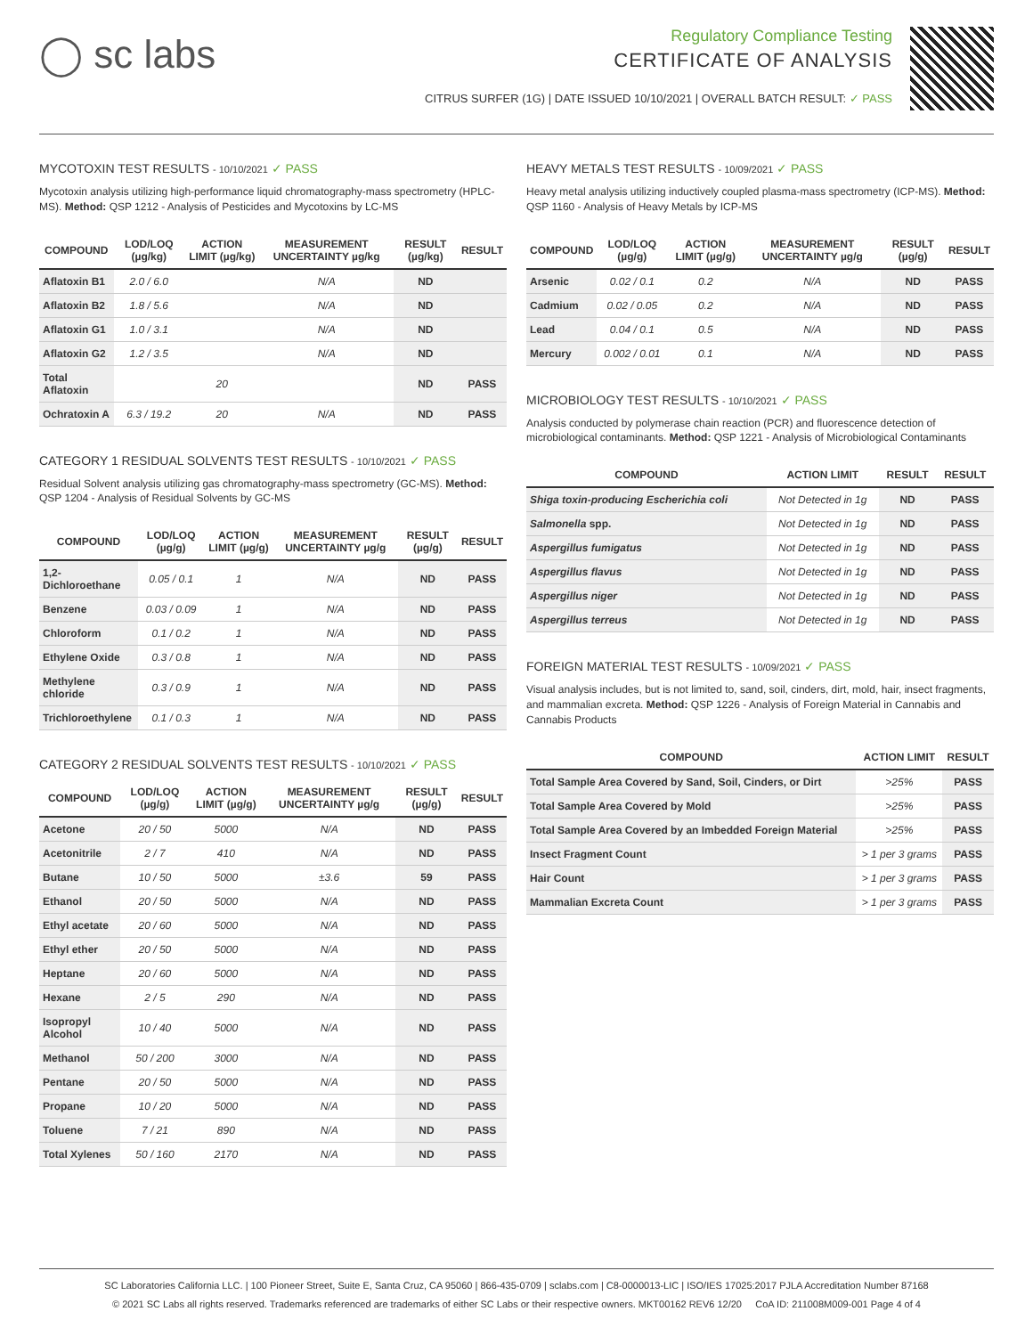◯ sc labs
Regulatory Compliance Testing
CERTIFICATE OF ANALYSIS
CITRUS SURFER (1G) | DATE ISSUED 10/10/2021 | OVERALL BATCH RESULT: ✓ PASS
MYCOTOXIN TEST RESULTS - 10/10/2021 ✓ PASS
Mycotoxin analysis utilizing high-performance liquid chromatography-mass spectrometry (HPLC-MS). Method: QSP 1212 - Analysis of Pesticides and Mycotoxins by LC-MS
| COMPOUND | LOD/LOQ (µg/kg) | ACTION LIMIT (µg/kg) | MEASUREMENT UNCERTAINTY µg/kg | RESULT (µg/kg) | RESULT |
| --- | --- | --- | --- | --- | --- |
| Aflatoxin B1 | 2.0 / 6.0 | | N/A | ND | |
| Aflatoxin B2 | 1.8 / 5.6 | | N/A | ND | |
| Aflatoxin G1 | 1.0 / 3.1 | | N/A | ND | |
| Aflatoxin G2 | 1.2 / 3.5 | | N/A | ND | |
| Total Aflatoxin | | 20 | | ND | PASS |
| Ochratoxin A | 6.3 / 19.2 | 20 | N/A | ND | PASS |
CATEGORY 1 RESIDUAL SOLVENTS TEST RESULTS - 10/10/2021 ✓ PASS
Residual Solvent analysis utilizing gas chromatography-mass spectrometry (GC-MS). Method: QSP 1204 - Analysis of Residual Solvents by GC-MS
| COMPOUND | LOD/LOQ (µg/g) | ACTION LIMIT (µg/g) | MEASUREMENT UNCERTAINTY µg/g | RESULT (µg/g) | RESULT |
| --- | --- | --- | --- | --- | --- |
| 1,2-Dichloroethane | 0.05 / 0.1 | 1 | N/A | ND | PASS |
| Benzene | 0.03 / 0.09 | 1 | N/A | ND | PASS |
| Chloroform | 0.1 / 0.2 | 1 | N/A | ND | PASS |
| Ethylene Oxide | 0.3 / 0.8 | 1 | N/A | ND | PASS |
| Methylene chloride | 0.3 / 0.9 | 1 | N/A | ND | PASS |
| Trichloroethylene | 0.1 / 0.3 | 1 | N/A | ND | PASS |
CATEGORY 2 RESIDUAL SOLVENTS TEST RESULTS - 10/10/2021 ✓ PASS
| COMPOUND | LOD/LOQ (µg/g) | ACTION LIMIT (µg/g) | MEASUREMENT UNCERTAINTY µg/g | RESULT (µg/g) | RESULT |
| --- | --- | --- | --- | --- | --- |
| Acetone | 20 / 50 | 5000 | N/A | ND | PASS |
| Acetonitrile | 2 / 7 | 410 | N/A | ND | PASS |
| Butane | 10 / 50 | 5000 | ±3.6 | 59 | PASS |
| Ethanol | 20 / 50 | 5000 | N/A | ND | PASS |
| Ethyl acetate | 20 / 60 | 5000 | N/A | ND | PASS |
| Ethyl ether | 20 / 50 | 5000 | N/A | ND | PASS |
| Heptane | 20 / 60 | 5000 | N/A | ND | PASS |
| Hexane | 2 / 5 | 290 | N/A | ND | PASS |
| Isopropyl Alcohol | 10 / 40 | 5000 | N/A | ND | PASS |
| Methanol | 50 / 200 | 3000 | N/A | ND | PASS |
| Pentane | 20 / 50 | 5000 | N/A | ND | PASS |
| Propane | 10 / 20 | 5000 | N/A | ND | PASS |
| Toluene | 7 / 21 | 890 | N/A | ND | PASS |
| Total Xylenes | 50 / 160 | 2170 | N/A | ND | PASS |
HEAVY METALS TEST RESULTS - 10/09/2021 ✓ PASS
Heavy metal analysis utilizing inductively coupled plasma-mass spectrometry (ICP-MS). Method: QSP 1160 - Analysis of Heavy Metals by ICP-MS
| COMPOUND | LOD/LOQ (µg/g) | ACTION LIMIT (µg/g) | MEASUREMENT UNCERTAINTY µg/g | RESULT (µg/g) | RESULT |
| --- | --- | --- | --- | --- | --- |
| Arsenic | 0.02 / 0.1 | 0.2 | N/A | ND | PASS |
| Cadmium | 0.02 / 0.05 | 0.2 | N/A | ND | PASS |
| Lead | 0.04 / 0.1 | 0.5 | N/A | ND | PASS |
| Mercury | 0.002 / 0.01 | 0.1 | N/A | ND | PASS |
MICROBIOLOGY TEST RESULTS - 10/10/2021 ✓ PASS
Analysis conducted by polymerase chain reaction (PCR) and fluorescence detection of microbiological contaminants. Method: QSP 1221 - Analysis of Microbiological Contaminants
| COMPOUND | ACTION LIMIT | RESULT | RESULT |
| --- | --- | --- | --- |
| Shiga toxin-producing Escherichia coli | Not Detected in 1g | ND | PASS |
| Salmonella spp. | Not Detected in 1g | ND | PASS |
| Aspergillus fumigatus | Not Detected in 1g | ND | PASS |
| Aspergillus flavus | Not Detected in 1g | ND | PASS |
| Aspergillus niger | Not Detected in 1g | ND | PASS |
| Aspergillus terreus | Not Detected in 1g | ND | PASS |
FOREIGN MATERIAL TEST RESULTS - 10/09/2021 ✓ PASS
Visual analysis includes, but is not limited to, sand, soil, cinders, dirt, mold, hair, insect fragments, and mammalian excreta. Method: QSP 1226 - Analysis of Foreign Material in Cannabis and Cannabis Products
| COMPOUND | ACTION LIMIT | RESULT |
| --- | --- | --- |
| Total Sample Area Covered by Sand, Soil, Cinders, or Dirt | >25% | PASS |
| Total Sample Area Covered by Mold | >25% | PASS |
| Total Sample Area Covered by an Imbedded Foreign Material | >25% | PASS |
| Insect Fragment Count | > 1 per 3 grams | PASS |
| Hair Count | > 1 per 3 grams | PASS |
| Mammalian Excreta Count | > 1 per 3 grams | PASS |
SC Laboratories California LLC. | 100 Pioneer Street, Suite E, Santa Cruz, CA 95060 | 866-435-0709 | sclabs.com | C8-0000013-LIC | ISO/IES 17025:2017 PJLA Accreditation Number 87168
© 2021 SC Labs all rights reserved. Trademarks referenced are trademarks of either SC Labs or their respective owners. MKT00162 REV6 12/20 CoA ID: 211008M009-001 Page 4 of 4